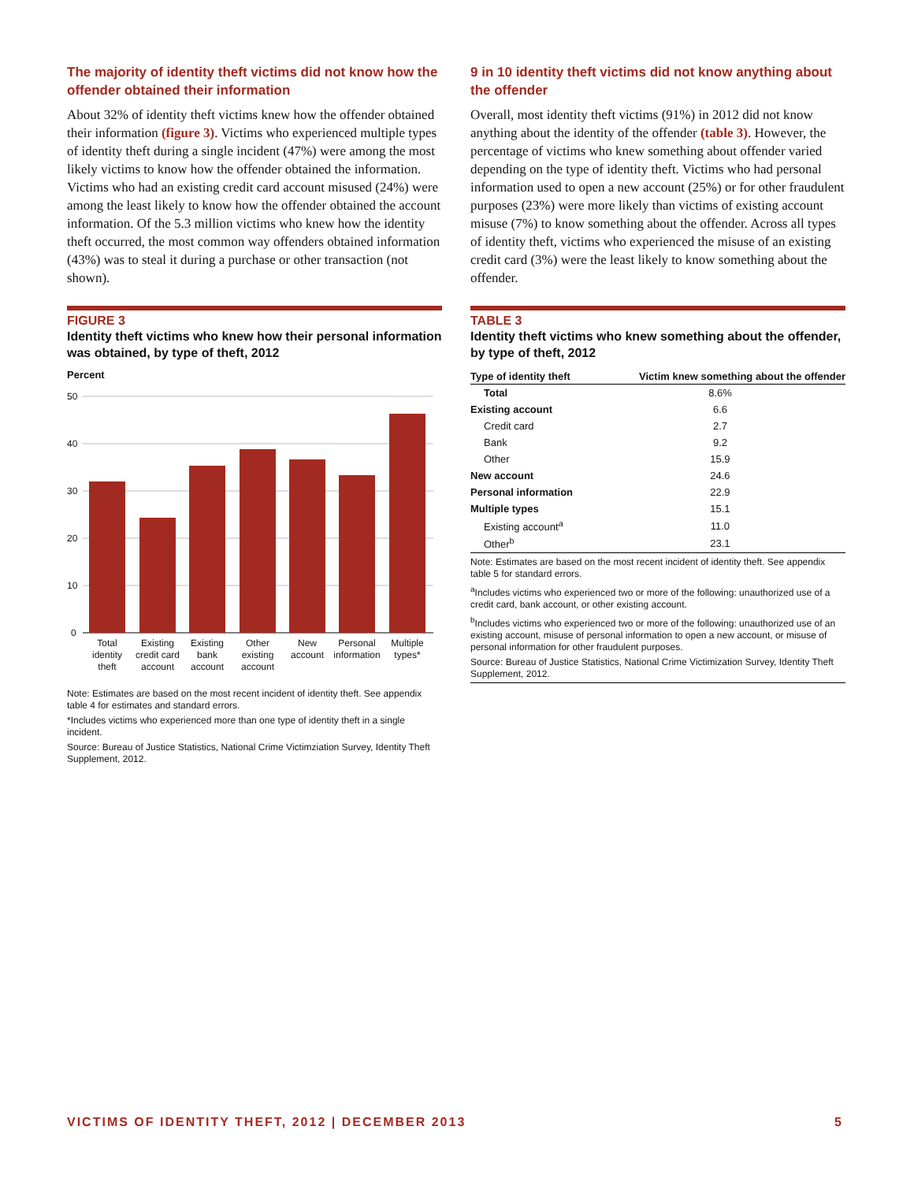The majority of identity theft victims did not know how the offender obtained their information
About 32% of identity theft victims knew how the offender obtained their information (figure 3). Victims who experienced multiple types of identity theft during a single incident (47%) were among the most likely victims to know how the offender obtained the information. Victims who had an existing credit card account misused (24%) were among the least likely to know how the offender obtained the account information. Of the 5.3 million victims who knew how the identity theft occurred, the most common way offenders obtained information (43%) was to steal it during a purchase or other transaction (not shown).
FIGURE 3
Identity theft victims who knew how their personal information was obtained, by type of theft, 2012
Percent
50
40
30
20
10
0
Total
identity
theft
Existing
credit card
account
Existing
bank
account
Other
existing
account
New
account
Personal
information
Multiple
types*
Note: Estimates are based on the most recent incident of identity theft. See appendix table 4 for estimates and standard errors.
*Includes victims who experienced more than one type of identity theft in a single incident.
Source: Bureau of Justice Statistics, National Crime Victimziation Survey, Identity Theft Supplement, 2012.
9 in 10 identity theft victims did not know anything about the offender
Overall, most identity theft victims (91%) in 2012 did not know anything about the identity of the offender (table 3). However, the percentage of victims who knew something about offender varied depending on the type of identity theft. Victims who had personal information used to open a new account (25%) or for other fraudulent purposes (23%) were more likely than victims of existing account misuse (7%) to know something about the offender. Across all types of identity theft, victims who experienced the misuse of an existing credit card (3%) were the least likely to know something about the offender.
TABLE 3
Identity theft victims who knew something about the offender, by type of theft, 2012
| Type of identity theft | Victim knew something about the offender |
| --- | --- |
| Total | 8.6% |
| Existing account | 6.6 |
| Credit card | 2.7 |
| Bank | 9.2 |
| Other | 15.9 |
| New account | 24.6 |
| Personal information | 22.9 |
| Multiple types | 15.1 |
| Existing account<sup>a</sup> | 11.0 |
| Other<sup>b</sup> | 23.1 |
Note: Estimates are based on the most recent incident of identity theft. See appendix table 5 for standard errors.
<sup>a</sup> Includes victims who experienced two or more of the following: unauthorized use of a credit card, bank account, or other existing account.
<sup>b</sup> Includes victims who experienced two or more of the following: unauthorized use of an existing account, misuse of personal information to open a new account, or misuse of personal information for other fraudulent purposes.
Source: Bureau of Justice Statistics, National Crime Victimization Survey, Identity Theft Supplement, 2012.
VICTIMS OF IDENTITY THEFT, 2012 | DECEMBER 2013 5